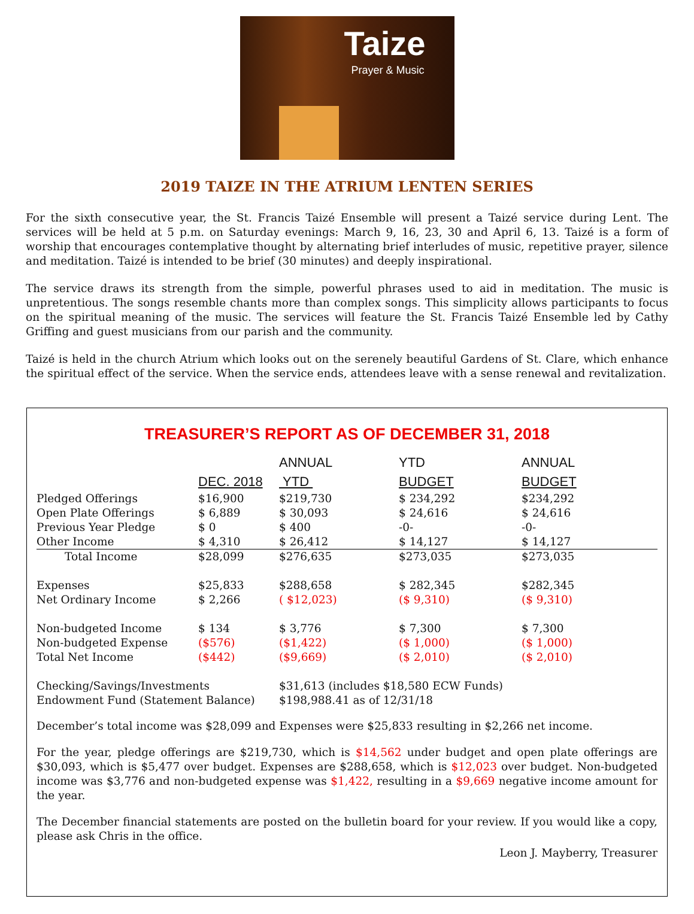Taize
Prayer & Music
2019 TAIZE IN THE ATRIUM LENTEN SERIES
For the sixth consecutive year, the St. Francis Taizé Ensemble will present a Taizé service during Lent. The services will be held at 5 p.m. on Saturday evenings: March 9, 16, 23, 30 and April 6, 13. Taizé is a form of worship that encourages contemplative thought by alternating brief interludes of music, repetitive prayer, silence and meditation. Taizé is intended to be brief (30 minutes) and deeply inspirational.
The service draws its strength from the simple, powerful phrases used to aid in meditation. The music is unpretentious. The songs resemble chants more than complex songs. This simplicity allows participants to focus on the spiritual meaning of the music. The services will feature the St. Francis Taizé Ensemble led by Cathy Griffing and guest musicians from our parish and the community.
Taizé is held in the church Atrium which looks out on the serenely beautiful Gardens of St. Clare, which enhance the spiritual effect of the service. When the service ends, attendees leave with a sense renewal and revitalization.
TREASURER’S REPORT AS OF DECEMBER 31, 2018
| | | ANNUAL | YTD | ANNUAL |
| --- | --- | --- | --- | --- |
| | DEC. 2018 | YTD | BUDGET | BUDGET |
| Pledged Offerings | $16,900 | $219,730 | $ 234,292 | $234,292 |
| Open Plate Offerings | $ 6,889 | $ 30,093 | $ 24,616 | $ 24,616 |
| Previous Year Pledge | $ 0 | $ 400 | -0- | -0- |
| Other Income | $ 4,310 | $ 26,412 | $ 14,127 | $ 14,127 |
| Total Income | $28,099 | $276,635 | $273,035 | $273,035 |
| Expenses | $25,833 | $288,658 | $ 282,345 | $282,345 |
| Net Ordinary Income | $ 2,266 | ( $12,023) | ($ 9,310) | ($ 9,310) |
| Non-budgeted Income | $ 134 | $ 3,776 | $ 7,300 | $ 7,300 |
| Non-budgeted Expense | ($576) | ($1,422) | ($ 1,000) | ($ 1,000) |
| Total Net Income | ($442) | ($9,669) | ($ 2,010) | ($ 2,010) |
| Checking/Savings/Investments | | $31,613 (includes $18,580 ECW Funds) | | |
| Endowment Fund (Statement Balance) | | $198,988.41 as of 12/31/18 | | |
December’s total income was $28,099 and Expenses were $25,833 resulting in $2,266 net income.
For the year, pledge offerings are $219,730, which is $14,562 under budget and open plate offerings are $30,093, which is $5,477 over budget. Expenses are $288,658, which is $12,023 over budget. Non-budgeted income was $3,776 and non-budgeted expense was $1,422, resulting in a $9,669 negative income amount for the year.
The December financial statements are posted on the bulletin board for your review. If you would like a copy, please ask Chris in the office.
Leon J. Mayberry, Treasurer